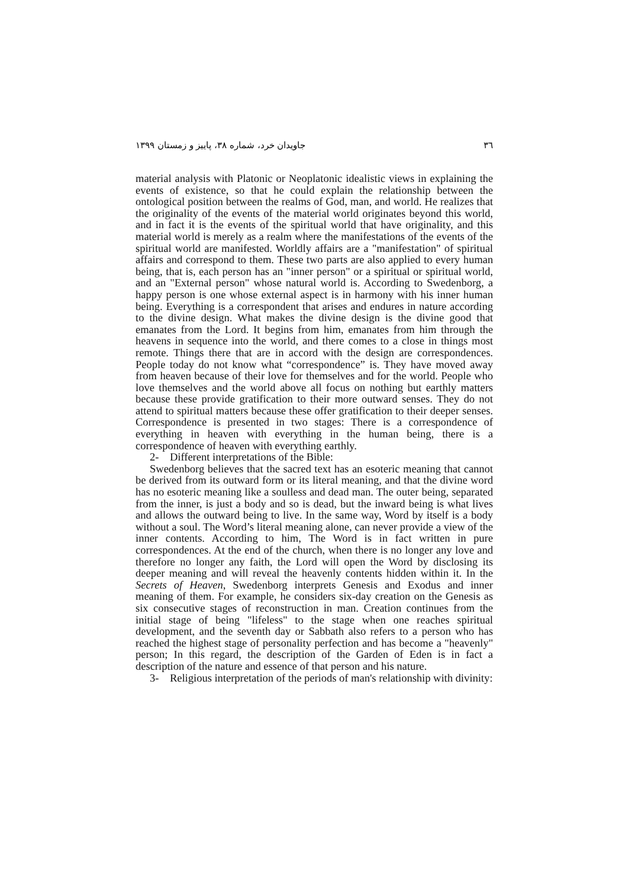جاویدان خرد، شماره ۳۸، پاییز و زمستان ۱۳۹۹ ۳٦
material analysis with Platonic or Neoplatonic idealistic views in explaining the events of existence, so that he could explain the relationship between the ontological position between the realms of God, man, and world. He realizes that the originality of the events of the material world originates beyond this world, and in fact it is the events of the spiritual world that have originality, and this material world is merely as a realm where the manifestations of the events of the spiritual world are manifested. Worldly affairs are a "manifestation" of spiritual affairs and correspond to them. These two parts are also applied to every human being, that is, each person has an "inner person" or a spiritual or spiritual world, and an "External person" whose natural world is. According to Swedenborg, a happy person is one whose external aspect is in harmony with his inner human being. Everything is a correspondent that arises and endures in nature according to the divine design. What makes the divine design is the divine good that emanates from the Lord. It begins from him, emanates from him through the heavens in sequence into the world, and there comes to a close in things most remote. Things there that are in accord with the design are correspondences. People today do not know what “correspondence” is. They have moved away from heaven because of their love for themselves and for the world. People who love themselves and the world above all focus on nothing but earthly matters because these provide gratification to their more outward senses. They do not attend to spiritual matters because these offer gratification to their deeper senses. Correspondence is presented in two stages: There is a correspondence of everything in heaven with everything in the human being, there is a correspondence of heaven with everything earthly.
2- Different interpretations of the Bible:
Swedenborg believes that the sacred text has an esoteric meaning that cannot be derived from its outward form or its literal meaning, and that the divine word has no esoteric meaning like a soulless and dead man. The outer being, separated from the inner, is just a body and so is dead, but the inward being is what lives and allows the outward being to live. In the same way, Word by itself is a body without a soul. The Word’s literal meaning alone, can never provide a view of the inner contents. According to him, The Word is in fact written in pure correspondences. At the end of the church, when there is no longer any love and therefore no longer any faith, the Lord will open the Word by disclosing its deeper meaning and will reveal the heavenly contents hidden within it. In the Secrets of Heaven, Swedenborg interprets Genesis and Exodus and inner meaning of them. For example, he considers six-day creation on the Genesis as six consecutive stages of reconstruction in man. Creation continues from the initial stage of being "lifeless" to the stage when one reaches spiritual development, and the seventh day or Sabbath also refers to a person who has reached the highest stage of personality perfection and has become a "heavenly" person; In this regard, the description of the Garden of Eden is in fact a description of the nature and essence of that person and his nature.
3- Religious interpretation of the periods of man's relationship with divinity: